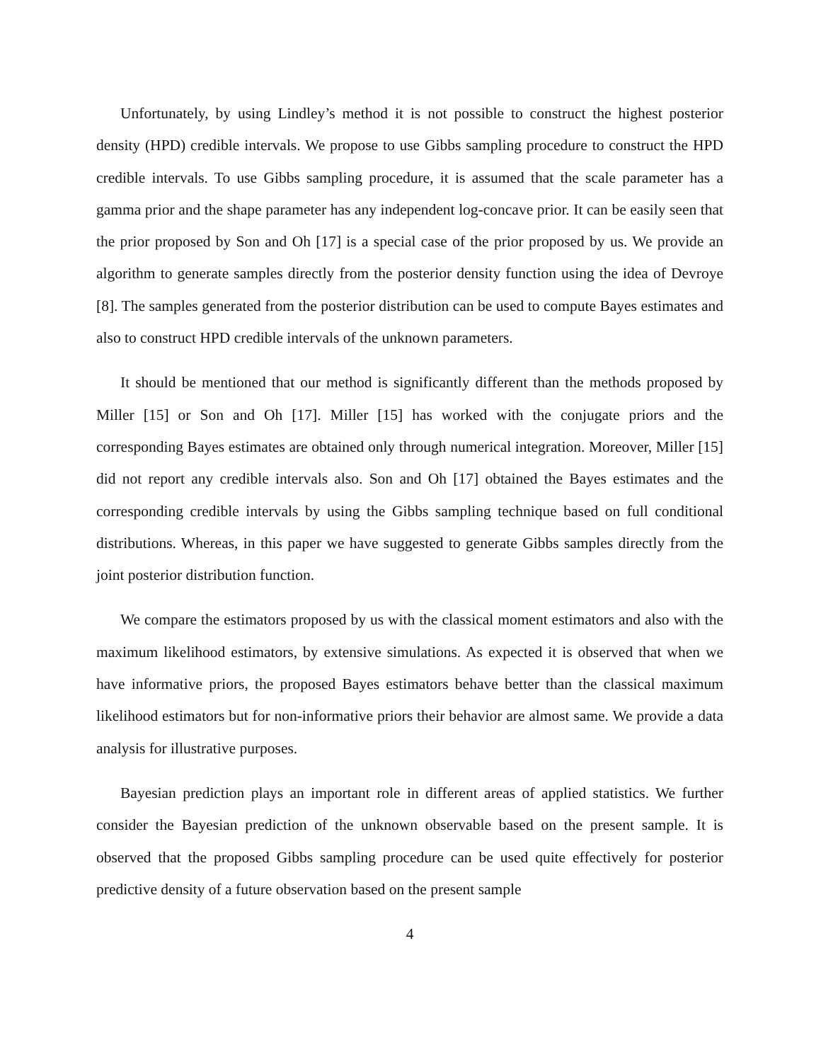Unfortunately, by using Lindley’s method it is not possible to construct the highest posterior density (HPD) credible intervals. We propose to use Gibbs sampling procedure to construct the HPD credible intervals. To use Gibbs sampling procedure, it is assumed that the scale parameter has a gamma prior and the shape parameter has any independent log-concave prior. It can be easily seen that the prior proposed by Son and Oh [17] is a special case of the prior proposed by us. We provide an algorithm to generate samples directly from the posterior density function using the idea of Devroye [8]. The samples generated from the posterior distribution can be used to compute Bayes estimates and also to construct HPD credible intervals of the unknown parameters.
It should be mentioned that our method is significantly different than the methods proposed by Miller [15] or Son and Oh [17]. Miller [15] has worked with the conjugate priors and the corresponding Bayes estimates are obtained only through numerical integration. Moreover, Miller [15] did not report any credible intervals also. Son and Oh [17] obtained the Bayes estimates and the corresponding credible intervals by using the Gibbs sampling technique based on full conditional distributions. Whereas, in this paper we have suggested to generate Gibbs samples directly from the joint posterior distribution function.
We compare the estimators proposed by us with the classical moment estimators and also with the maximum likelihood estimators, by extensive simulations. As expected it is observed that when we have informative priors, the proposed Bayes estimators behave better than the classical maximum likelihood estimators but for non-informative priors their behavior are almost same. We provide a data analysis for illustrative purposes.
Bayesian prediction plays an important role in different areas of applied statistics. We further consider the Bayesian prediction of the unknown observable based on the present sample. It is observed that the proposed Gibbs sampling procedure can be used quite effectively for posterior predictive density of a future observation based on the present sample
4